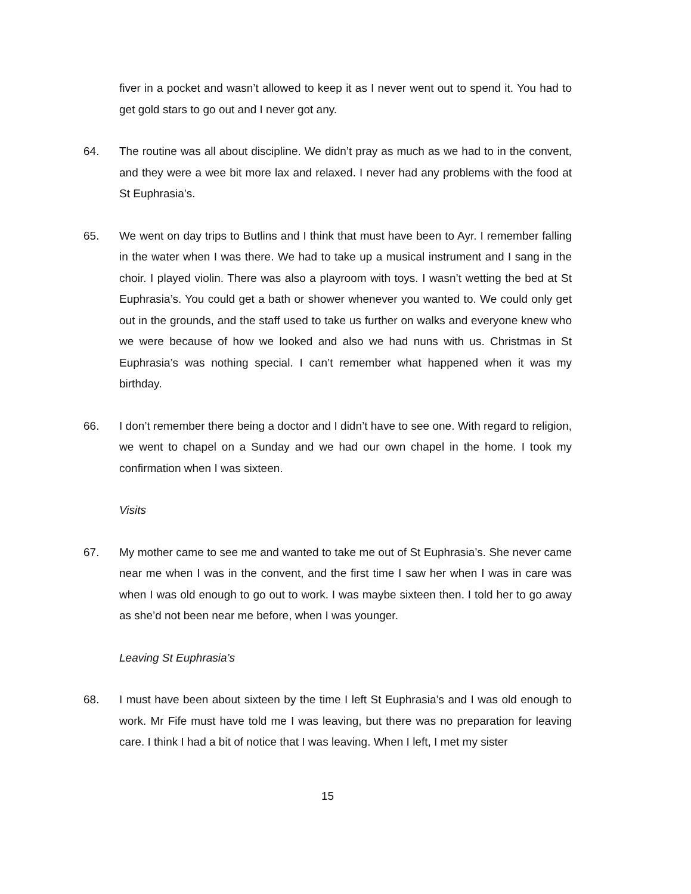fiver in a pocket and wasn’t allowed to keep it as I never went out to spend it. You had to get gold stars to go out and I never got any.
64. The routine was all about discipline. We didn’t pray as much as we had to in the convent, and they were a wee bit more lax and relaxed. I never had any problems with the food at St Euphrasia’s.
65. We went on day trips to Butlins and I think that must have been to Ayr. I remember falling in the water when I was there. We had to take up a musical instrument and I sang in the choir. I played violin. There was also a playroom with toys. I wasn’t wetting the bed at St Euphrasia’s. You could get a bath or shower whenever you wanted to. We could only get out in the grounds, and the staff used to take us further on walks and everyone knew who we were because of how we looked and also we had nuns with us. Christmas in St Euphrasia’s was nothing special. I can’t remember what happened when it was my birthday.
66. I don’t remember there being a doctor and I didn’t have to see one. With regard to religion, we went to chapel on a Sunday and we had our own chapel in the home. I took my confirmation when I was sixteen.
Visits
67. My mother came to see me and wanted to take me out of St Euphrasia’s. She never came near me when I was in the convent, and the first time I saw her when I was in care was when I was old enough to go out to work. I was maybe sixteen then. I told her to go away as she’d not been near me before, when I was younger.
Leaving St Euphrasia’s
68. I must have been about sixteen by the time I left St Euphrasia’s and I was old enough to work. Mr Fife must have told me I was leaving, but there was no preparation for leaving care. I think I had a bit of notice that I was leaving. When I left, I met my sister
15